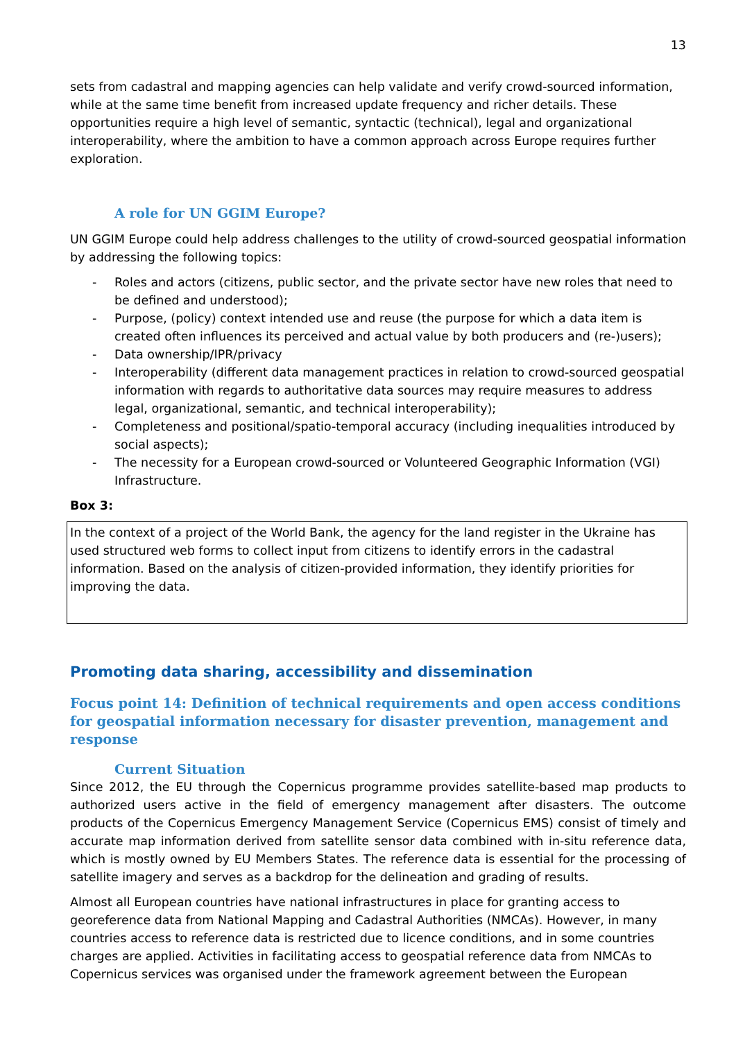13
sets from cadastral and mapping agencies can help validate and verify crowd-sourced information, while at the same time benefit from increased update frequency and richer details. These opportunities require a high level of semantic, syntactic (technical), legal and organizational interoperability, where the ambition to have a common approach across Europe requires further exploration.
A role for UN GGIM Europe?
UN GGIM Europe could help address challenges to the utility of crowd-sourced geospatial information by addressing the following topics:
- Roles and actors (citizens, public sector, and the private sector have new roles that need to be defined and understood);
- Purpose, (policy) context intended use and reuse (the purpose for which a data item is created often influences its perceived and actual value by both producers and (re-)users);
- Data ownership/IPR/privacy
- Interoperability (different data management practices in relation to crowd-sourced geospatial information with regards to authoritative data sources may require measures to address legal, organizational, semantic, and technical interoperability);
- Completeness and positional/spatio-temporal accuracy (including inequalities introduced by social aspects);
- The necessity for a European crowd-sourced or Volunteered Geographic Information (VGI) Infrastructure.
Box 3:
In the context of a project of the World Bank, the agency for the land register in the Ukraine has used structured web forms to collect input from citizens to identify errors in the cadastral information. Based on the analysis of citizen-provided information, they identify priorities for improving the data.
Promoting data sharing, accessibility and dissemination
Focus point 14: Definition of technical requirements and open access conditions for geospatial information necessary for disaster prevention, management and response
Current Situation
Since 2012, the EU through the Copernicus programme provides satellite-based map products to authorized users active in the field of emergency management after disasters. The outcome products of the Copernicus Emergency Management Service (Copernicus EMS) consist of timely and accurate map information derived from satellite sensor data combined with in-situ reference data, which is mostly owned by EU Members States. The reference data is essential for the processing of satellite imagery and serves as a backdrop for the delineation and grading of results.
Almost all European countries have national infrastructures in place for granting access to georeference data from National Mapping and Cadastral Authorities (NMCAs). However, in many countries access to reference data is restricted due to licence conditions, and in some countries charges are applied. Activities in facilitating access to geospatial reference data from NMCAs to Copernicus services was organised under the framework agreement between the European